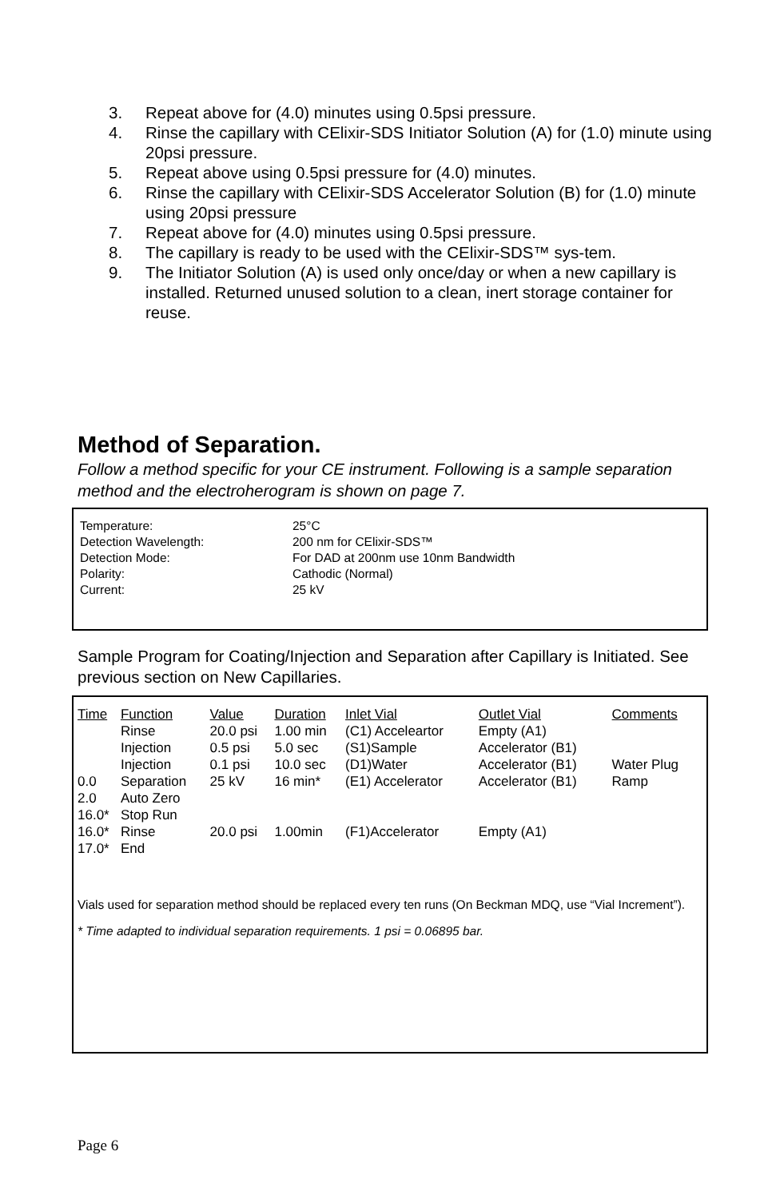3. Repeat above for (4.0) minutes using 0.5psi pressure.
4. Rinse the capillary with CElixir-SDS Initiator Solution (A) for (1.0) minute using 20psi pressure.
5. Repeat above using 0.5psi pressure for (4.0) minutes.
6. Rinse the capillary with CElixir-SDS Accelerator Solution (B) for (1.0) minute using 20psi pressure
7. Repeat above for (4.0) minutes using 0.5psi pressure.
8. The capillary is ready to be used with the CElixir-SDS™ sys-tem.
9. The Initiator Solution (A) is used only once/day or when a new capillary is installed. Returned unused solution to a clean, inert storage container for reuse.
Method of Separation.
Follow a method specific for your CE instrument. Following is a sample separation method and the electroherogram is shown on page 7.
| Temperature: | 25°C |
| Detection Wavelength: | 200 nm for CElixir-SDS™ |
| Detection Mode: | For DAD at 200nm use 10nm Bandwidth |
| Polarity: | Cathodic (Normal) |
| Current: | 25 kV |
Sample Program for Coating/Injection and Separation after Capillary is Initiated. See previous section on New Capillaries.
| Time | Function | Value | Duration | Inlet Vial | Outlet Vial | Comments |
| --- | --- | --- | --- | --- | --- | --- |
| | Rinse | 20.0 psi | 1.00 min | (C1) Acceleartor | Empty (A1) | |
| | Injection | 0.5 psi | 5.0 sec | (S1)Sample | Accelerator (B1) | |
| | Injection | 0.1 psi | 10.0 sec | (D1)Water | Accelerator (B1) | Water Plug |
| 0.0 | Separation | 25 kV | 16 min* | (E1) Accelerator | Accelerator (B1) | Ramp |
| 2.0 | Auto Zero | | | | | |
| 16.0* | Stop Run | | | | | |
| 16.0* | Rinse | 20.0 psi | 1.00min | (F1)Accelerator | Empty (A1) | |
| 17.0* | End | | | | | |
Vials used for separation method should be replaced every ten runs (On Beckman MDQ, use “Vial Increment”).
* Time adapted to individual separation requirements. 1 psi = 0.06895 bar.
Page 6